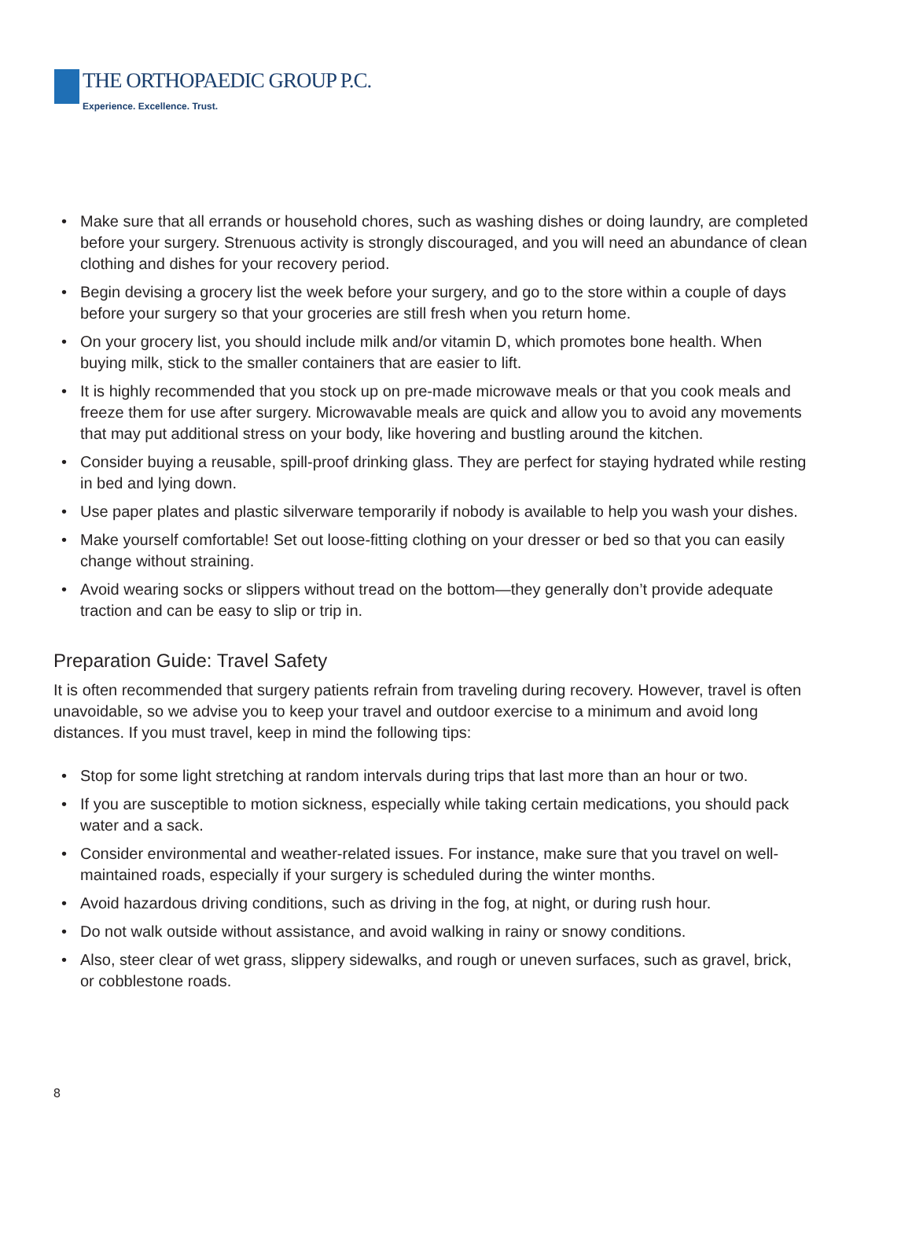THE ORTHOPAEDIC GROUP P.C.
Experience. Excellence. Trust.
• Make sure that all errands or household chores, such as washing dishes or doing laundry, are completed before your surgery. Strenuous activity is strongly discouraged, and you will need an abundance of clean clothing and dishes for your recovery period.
• Begin devising a grocery list the week before your surgery, and go to the store within a couple of days before your surgery so that your groceries are still fresh when you return home.
• On your grocery list, you should include milk and/or vitamin D, which promotes bone health. When buying milk, stick to the smaller containers that are easier to lift.
• It is highly recommended that you stock up on pre-made microwave meals or that you cook meals and freeze them for use after surgery. Microwavable meals are quick and allow you to avoid any movements that may put additional stress on your body, like hovering and bustling around the kitchen.
• Consider buying a reusable, spill-proof drinking glass. They are perfect for staying hydrated while resting in bed and lying down.
• Use paper plates and plastic silverware temporarily if nobody is available to help you wash your dishes.
• Make yourself comfortable! Set out loose-fitting clothing on your dresser or bed so that you can easily change without straining.
• Avoid wearing socks or slippers without tread on the bottom—they generally don’t provide adequate traction and can be easy to slip or trip in.
Preparation Guide: Travel Safety
It is often recommended that surgery patients refrain from traveling during recovery. However, travel is often unavoidable, so we advise you to keep your travel and outdoor exercise to a minimum and avoid long distances. If you must travel, keep in mind the following tips:
• Stop for some light stretching at random intervals during trips that last more than an hour or two.
• If you are susceptible to motion sickness, especially while taking certain medications, you should pack water and a sack.
• Consider environmental and weather-related issues. For instance, make sure that you travel on well-maintained roads, especially if your surgery is scheduled during the winter months.
• Avoid hazardous driving conditions, such as driving in the fog, at night, or during rush hour.
• Do not walk outside without assistance, and avoid walking in rainy or snowy conditions.
• Also, steer clear of wet grass, slippery sidewalks, and rough or uneven surfaces, such as gravel, brick, or cobblestone roads.
8